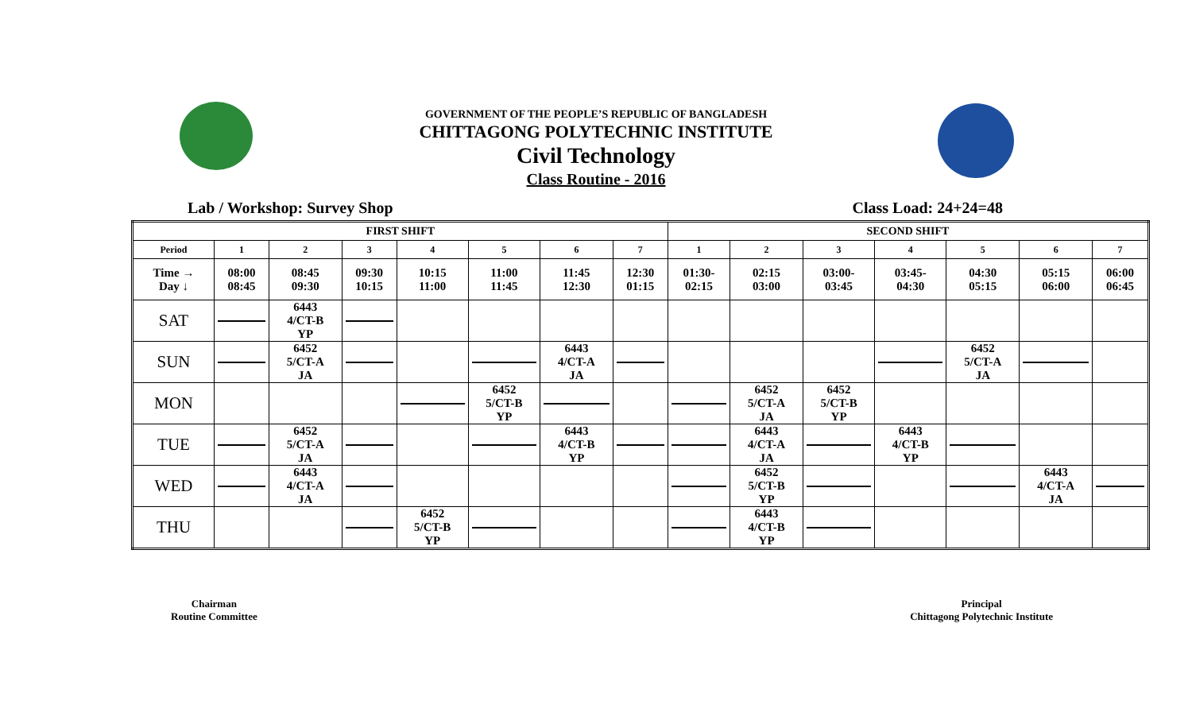GOVERNMENT OF THE PEOPLE’S REPUBLIC OF BANGLADESH
CHITTAGONG POLYTECHNIC INSTITUTE
Civil Technology
Class Routine - 2016
Lab / Workshop: Survey Shop Class Load: 24+24=48
| FIRST SHIFT | | | | | | | | SECOND SHIFT | | | | | | |
| --- | --- | --- | --- | --- | --- | --- | --- | --- | --- | --- | --- | --- | --- | --- |
| Period | 1 | 2 | 3 | 4 | 5 | 6 | 7 | 1 | 2 | 3 | 4 | 5 | 6 | 7 |
| Time → Day ↓ | 08:00 08:45 | 08:45 09:30 | 09:30 10:15 | 10:15 11:00 | 11:00 11:45 | 11:45 12:30 | 12:30 01:15 | 01:30- 02:15 | 02:15 03:00 | 03:00- 03:45 | 03:45- 04:30 | 04:30 05:15 | 05:15 06:00 | 06:00 06:45 |
| SAT | | 6443 4/CT-B YP | | | | | | | | | | | | |
| SUN | | 6452 5/CT-A JA | | | | 6443 4/CT-A JA | | | | | | 6452 5/CT-A JA | | |
| MON | | | | | 6452 5/CT-B YP | | | | 6452 5/CT-A JA | 6452 5/CT-B YP | | | | |
| TUE | | 6452 5/CT-A JA | | | | 6443 4/CT-B YP | | | 6443 4/CT-A JA | | 6443 4/CT-B YP | | | |
| WED | | 6443 4/CT-A JA | | | | | | | 6452 5/CT-B YP | | | | 6443 4/CT-A JA | |
| THU | | | | 6452 5/CT-B YP | | | | | 6443 4/CT-B YP | | | | | |
Chairman
Routine Committee
Principal
Chittagong Polytechnic Institute